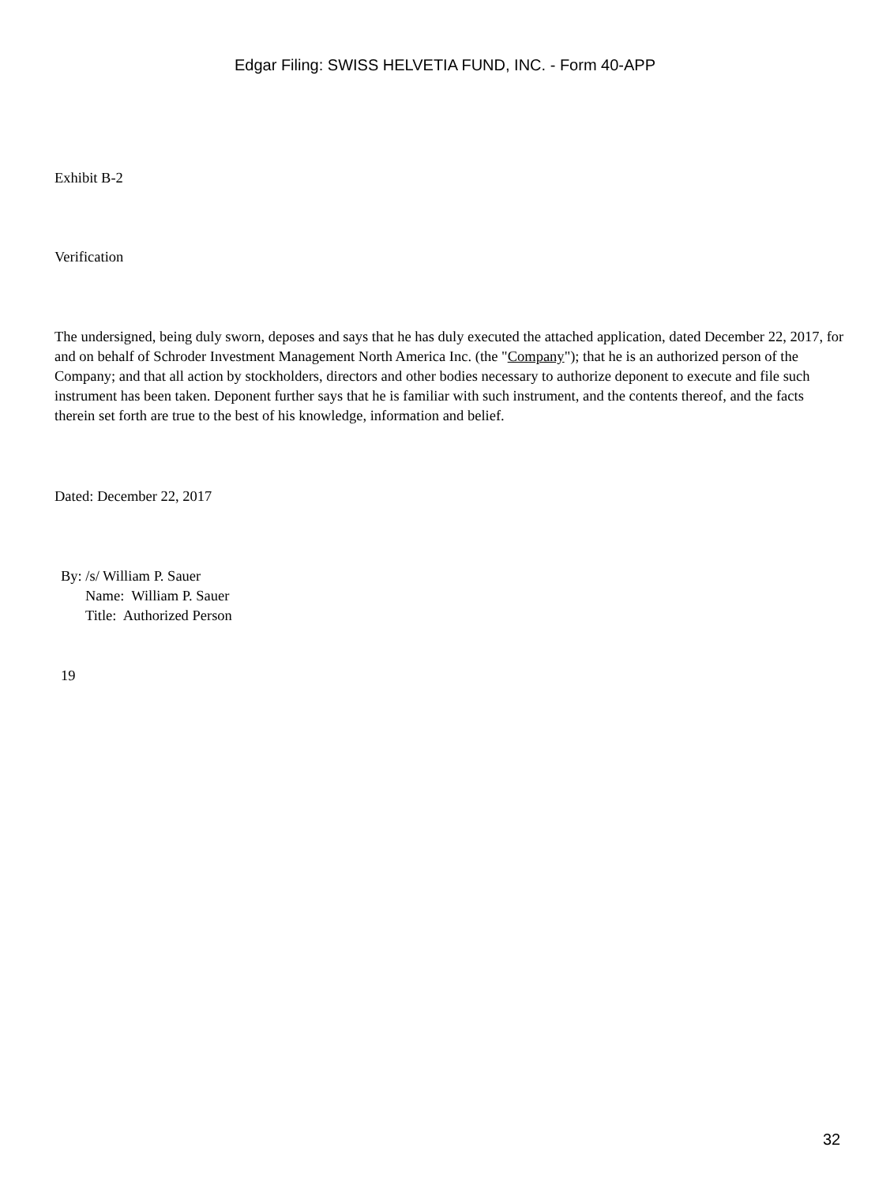Edgar Filing: SWISS HELVETIA FUND, INC. - Form 40-APP
Exhibit B-2
Verification
The undersigned, being duly sworn, deposes and says that he has duly executed the attached application, dated December 22, 2017, for and on behalf of Schroder Investment Management North America Inc. (the "Company"); that he is an authorized person of the Company; and that all action by stockholders, directors and other bodies necessary to authorize deponent to execute and file such instrument has been taken. Deponent further says that he is familiar with such instrument, and the contents thereof, and the facts therein set forth are true to the best of his knowledge, information and belief.
Dated: December 22, 2017
By: /s/ William P. Sauer
Name: William P. Sauer
Title: Authorized Person
19
32